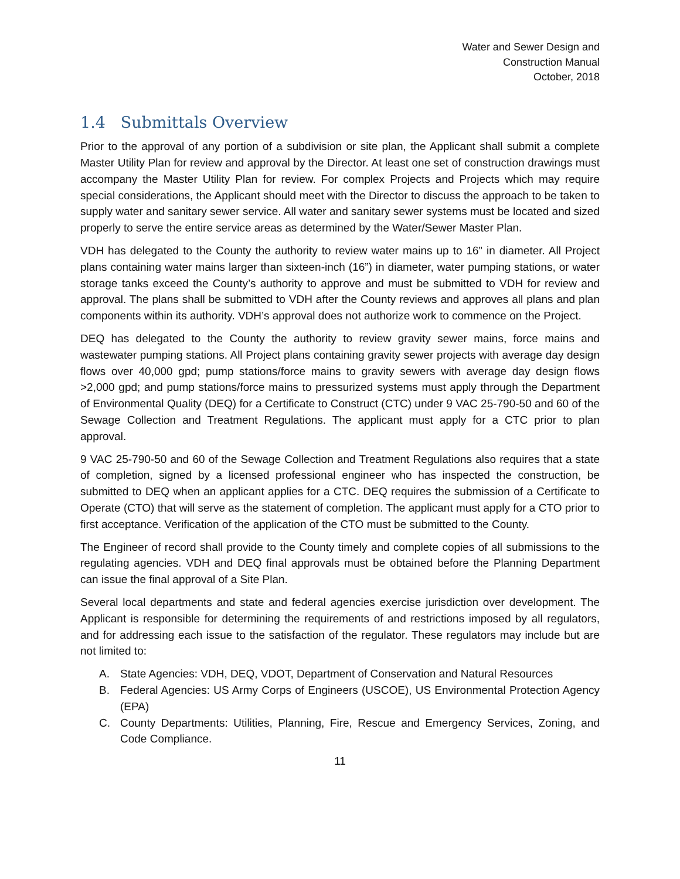Water and Sewer Design and
Construction Manual
October, 2018
1.4 Submittals Overview
Prior to the approval of any portion of a subdivision or site plan, the Applicant shall submit a complete Master Utility Plan for review and approval by the Director. At least one set of construction drawings must accompany the Master Utility Plan for review. For complex Projects and Projects which may require special considerations, the Applicant should meet with the Director to discuss the approach to be taken to supply water and sanitary sewer service. All water and sanitary sewer systems must be located and sized properly to serve the entire service areas as determined by the Water/Sewer Master Plan.
VDH has delegated to the County the authority to review water mains up to 16” in diameter. All Project plans containing water mains larger than sixteen-inch (16”) in diameter, water pumping stations, or water storage tanks exceed the County’s authority to approve and must be submitted to VDH for review and approval. The plans shall be submitted to VDH after the County reviews and approves all plans and plan components within its authority. VDH’s approval does not authorize work to commence on the Project.
DEQ has delegated to the County the authority to review gravity sewer mains, force mains and wastewater pumping stations. All Project plans containing gravity sewer projects with average day design flows over 40,000 gpd; pump stations/force mains to gravity sewers with average day design flows >2,000 gpd; and pump stations/force mains to pressurized systems must apply through the Department of Environmental Quality (DEQ) for a Certificate to Construct (CTC) under 9 VAC 25-790-50 and 60 of the Sewage Collection and Treatment Regulations. The applicant must apply for a CTC prior to plan approval.
9 VAC 25-790-50 and 60 of the Sewage Collection and Treatment Regulations also requires that a state of completion, signed by a licensed professional engineer who has inspected the construction, be submitted to DEQ when an applicant applies for a CTC. DEQ requires the submission of a Certificate to Operate (CTO) that will serve as the statement of completion. The applicant must apply for a CTO prior to first acceptance. Verification of the application of the CTO must be submitted to the County.
The Engineer of record shall provide to the County timely and complete copies of all submissions to the regulating agencies. VDH and DEQ final approvals must be obtained before the Planning Department can issue the final approval of a Site Plan.
Several local departments and state and federal agencies exercise jurisdiction over development. The Applicant is responsible for determining the requirements of and restrictions imposed by all regulators, and for addressing each issue to the satisfaction of the regulator. These regulators may include but are not limited to:
A. State Agencies: VDH, DEQ, VDOT, Department of Conservation and Natural Resources
B. Federal Agencies: US Army Corps of Engineers (USCOE), US Environmental Protection Agency (EPA)
C. County Departments: Utilities, Planning, Fire, Rescue and Emergency Services, Zoning, and Code Compliance.
11